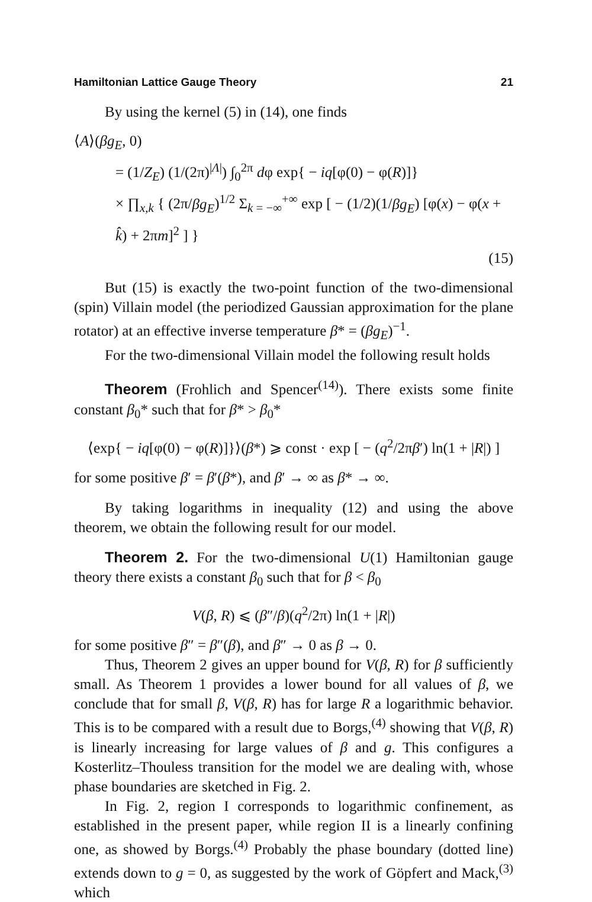Hamiltonian Lattice Gauge Theory 21
By using the kernel (5) in (14), one finds
⟨A⟩(βg<sub>E</sub>, 0)
= (1/Z<sub>E</sub>) (1/(2π)<sup>|Λ|</sup>) ∫<sub>0</sub><sup>2π</sup> dφ exp{ − iq[φ(0) − φ(R)]}
× ∏<sub>x,k</sub> { (2π/βg<sub>E</sub>)<sup>1/2</sup> Σ<sub>k = −∞</sub><sup>+∞</sup> exp [ − (1/2)(1/βg<sub>E</sub>) [φ(x) − φ(x + k̂) + 2πm]<sup>2</sup> ] }
(15)
But (15) is exactly the two-point function of the two-dimensional (spin) Villain model (the periodized Gaussian approximation for the plane rotator) at an effective inverse temperature β* = (βg<sub>E</sub>)<sup>−1</sup>.
For the two-dimensional Villain model the following result holds
Theorem (Frohlich and Spencer<sup>(14)</sup>). There exists some finite constant β<sub>0</sub>* such that for β* > β<sub>0</sub>*
⟨exp{ − iq[φ(0) − φ(R)]}⟩(β*) ⩾ const · exp [ − (q<sup>2</sup>/2πβ′) ln(1 + |R|) ]
for some positive β′ = β′(β*), and β′ → ∞ as β* → ∞.
By taking logarithms in inequality (12) and using the above theorem, we obtain the following result for our model.
Theorem 2. For the two-dimensional U(1) Hamiltonian gauge theory there exists a constant β<sub>0</sub> such that for β < β<sub>0</sub>
V(β, R) ⩽ (β″/β)(q<sup>2</sup>/2π) ln(1 + |R|)
for some positive β″ = β″(β), and β″ → 0 as β → 0.
Thus, Theorem 2 gives an upper bound for V(β, R) for β sufficiently small. As Theorem 1 provides a lower bound for all values of β, we conclude that for small β, V(β, R) has for large R a logarithmic behavior. This is to be compared with a result due to Borgs,<sup>(4)</sup> showing that V(β, R) is linearly increasing for large values of β and g. This configures a Kosterlitz–Thouless transition for the model we are dealing with, whose phase boundaries are sketched in Fig. 2.
In Fig. 2, region I corresponds to logarithmic confinement, as established in the present paper, while region II is a linearly confining one, as showed by Borgs.<sup>(4)</sup> Probably the phase boundary (dotted line) extends down to g = 0, as suggested by the work of Göpfert and Mack,<sup>(3)</sup> which